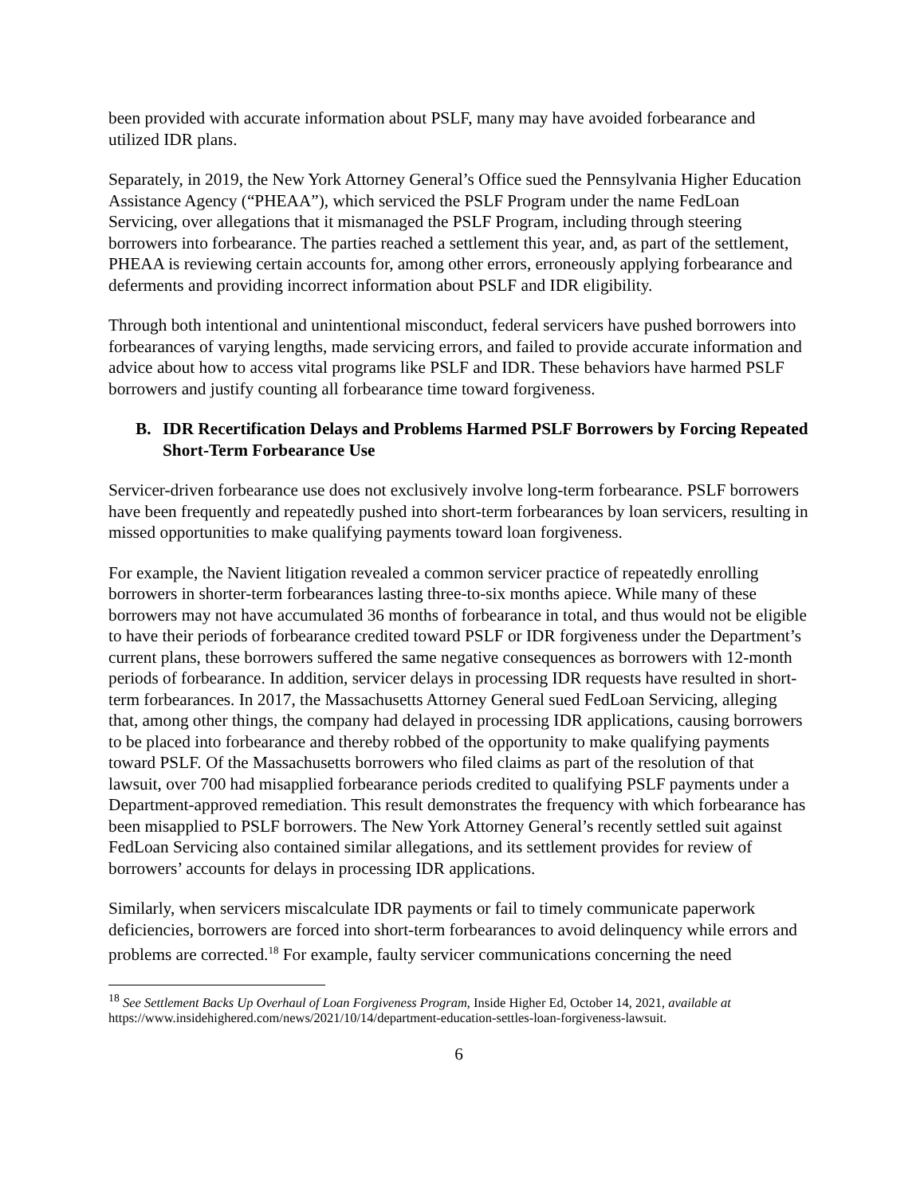been provided with accurate information about PSLF, many may have avoided forbearance and utilized IDR plans.
Separately, in 2019, the New York Attorney General’s Office sued the Pennsylvania Higher Education Assistance Agency (“PHEAA”), which serviced the PSLF Program under the name FedLoan Servicing, over allegations that it mismanaged the PSLF Program, including through steering borrowers into forbearance. The parties reached a settlement this year, and, as part of the settlement, PHEAA is reviewing certain accounts for, among other errors, erroneously applying forbearance and deferments and providing incorrect information about PSLF and IDR eligibility.
Through both intentional and unintentional misconduct, federal servicers have pushed borrowers into forbearances of varying lengths, made servicing errors, and failed to provide accurate information and advice about how to access vital programs like PSLF and IDR. These behaviors have harmed PSLF borrowers and justify counting all forbearance time toward forgiveness.
B. IDR Recertification Delays and Problems Harmed PSLF Borrowers by Forcing Repeated Short-Term Forbearance Use
Servicer-driven forbearance use does not exclusively involve long-term forbearance. PSLF borrowers have been frequently and repeatedly pushed into short-term forbearances by loan servicers, resulting in missed opportunities to make qualifying payments toward loan forgiveness.
For example, the Navient litigation revealed a common servicer practice of repeatedly enrolling borrowers in shorter-term forbearances lasting three-to-six months apiece. While many of these borrowers may not have accumulated 36 months of forbearance in total, and thus would not be eligible to have their periods of forbearance credited toward PSLF or IDR forgiveness under the Department’s current plans, these borrowers suffered the same negative consequences as borrowers with 12-month periods of forbearance. In addition, servicer delays in processing IDR requests have resulted in short-term forbearances. In 2017, the Massachusetts Attorney General sued FedLoan Servicing, alleging that, among other things, the company had delayed in processing IDR applications, causing borrowers to be placed into forbearance and thereby robbed of the opportunity to make qualifying payments toward PSLF. Of the Massachusetts borrowers who filed claims as part of the resolution of that lawsuit, over 700 had misapplied forbearance periods credited to qualifying PSLF payments under a Department-approved remediation. This result demonstrates the frequency with which forbearance has been misapplied to PSLF borrowers. The New York Attorney General’s recently settled suit against FedLoan Servicing also contained similar allegations, and its settlement provides for review of borrowers’ accounts for delays in processing IDR applications.
Similarly, when servicers miscalculate IDR payments or fail to timely communicate paperwork deficiencies, borrowers are forced into short-term forbearances to avoid delinquency while errors and problems are corrected.<sup>18</sup> For example, faulty servicer communications concerning the need
<sup>18</sup> See Settlement Backs Up Overhaul of Loan Forgiveness Program, Inside Higher Ed, October 14, 2021, available at https://www.insidehighered.com/news/2021/10/14/department-education-settles-loan-forgiveness-lawsuit.
6